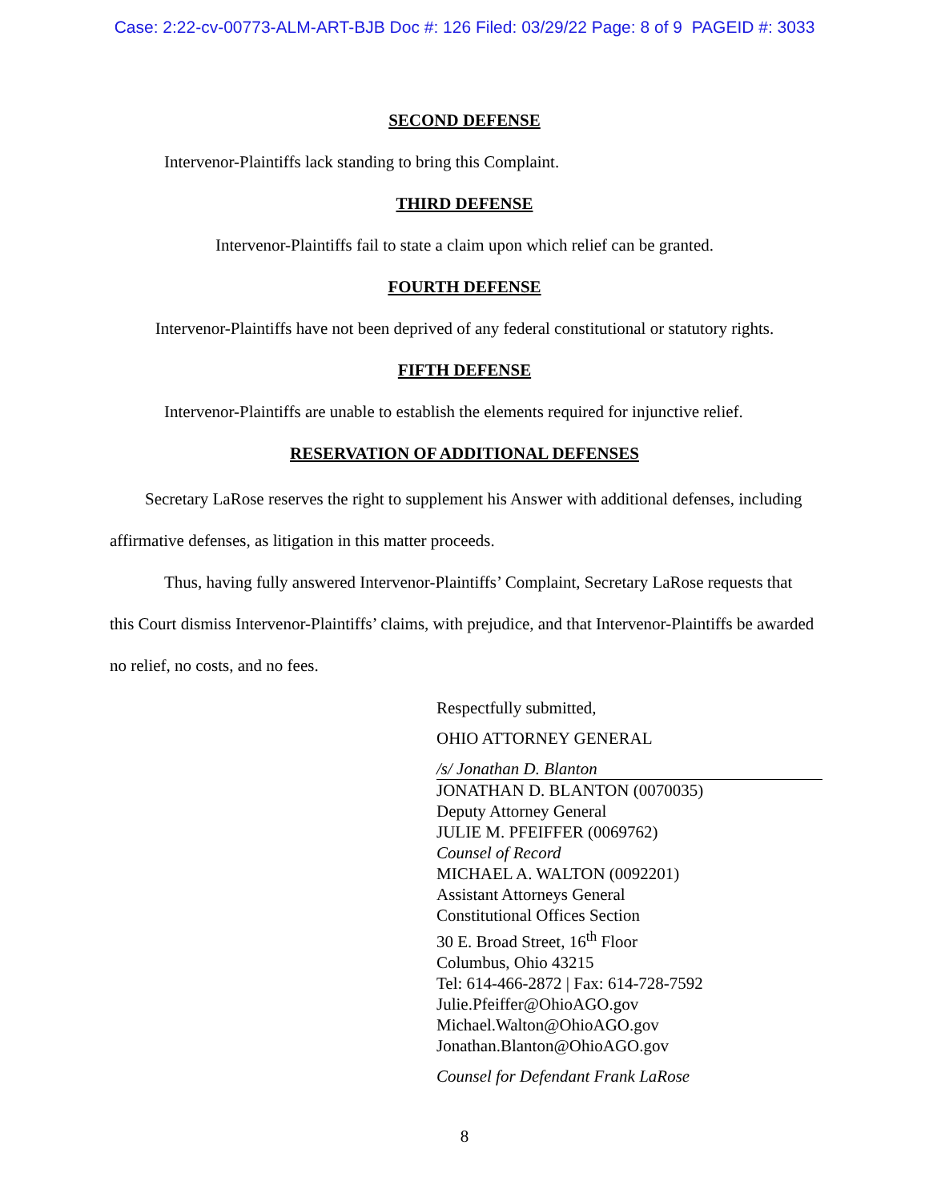Case: 2:22-cv-00773-ALM-ART-BJB Doc #: 126 Filed: 03/29/22 Page: 8 of 9 PAGEID #: 3033
SECOND DEFENSE
Intervenor-Plaintiffs lack standing to bring this Complaint.
THIRD DEFENSE
Intervenor-Plaintiffs fail to state a claim upon which relief can be granted.
FOURTH DEFENSE
Intervenor-Plaintiffs have not been deprived of any federal constitutional or statutory rights.
FIFTH DEFENSE
Intervenor-Plaintiffs are unable to establish the elements required for injunctive relief.
RESERVATION OF ADDITIONAL DEFENSES
Secretary LaRose reserves the right to supplement his Answer with additional defenses, including affirmative defenses, as litigation in this matter proceeds.
Thus, having fully answered Intervenor-Plaintiffs’ Complaint, Secretary LaRose requests that this Court dismiss Intervenor-Plaintiffs’ claims, with prejudice, and that Intervenor-Plaintiffs be awarded no relief, no costs, and no fees.
Respectfully submitted,
OHIO ATTORNEY GENERAL
/s/ Jonathan D. Blanton
JONATHAN D. BLANTON (0070035)
Deputy Attorney General
JULIE M. PFEIFFER (0069762)
Counsel of Record
MICHAEL A. WALTON (0092201)
Assistant Attorneys General
Constitutional Offices Section
30 E. Broad Street, 16<sup>th</sup> Floor
Columbus, Ohio 43215
Tel: 614-466-2872 | Fax: 614-728-7592
Julie.Pfeiffer@OhioAGO.gov
Michael.Walton@OhioAGO.gov
Jonathan.Blanton@OhioAGO.gov
Counsel for Defendant Frank LaRose
8